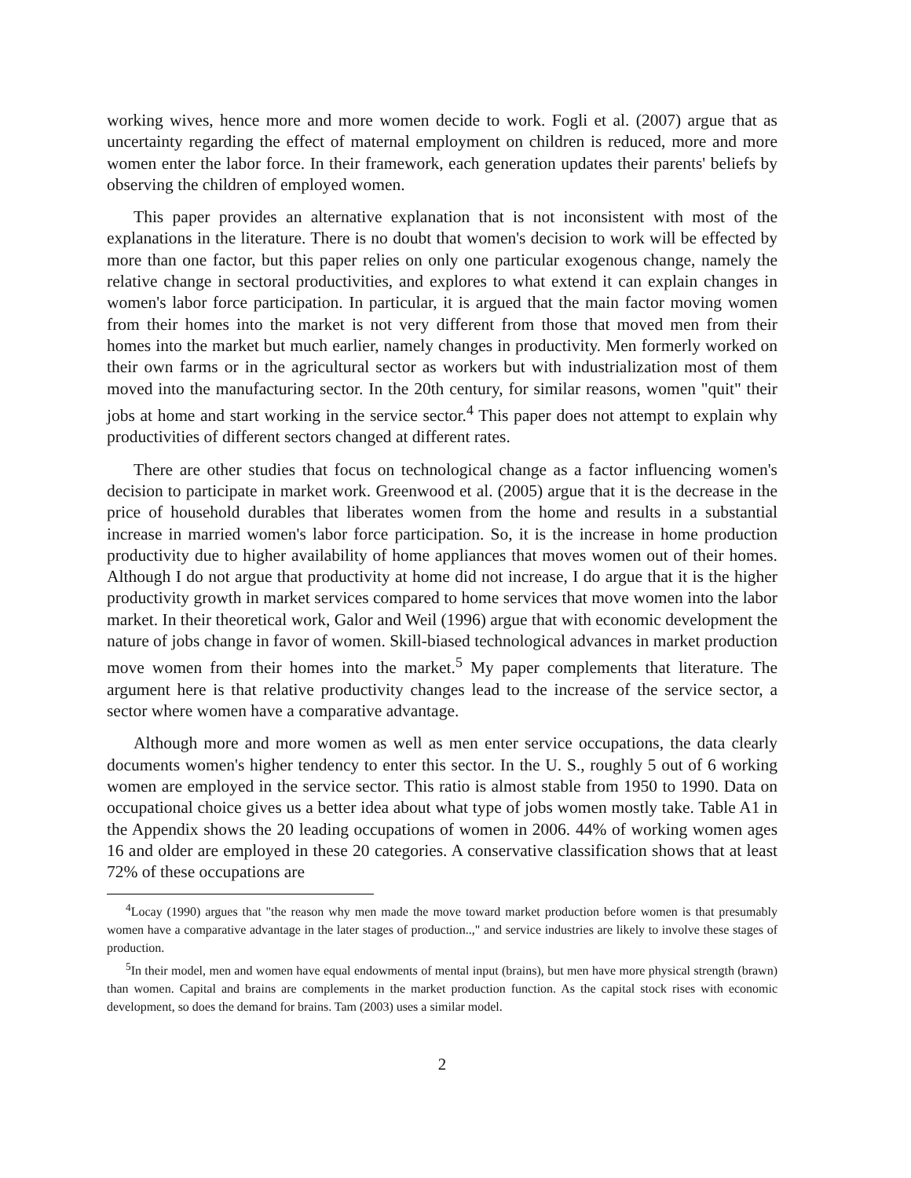working wives, hence more and more women decide to work. Fogli et al. (2007) argue that as uncertainty regarding the effect of maternal employment on children is reduced, more and more women enter the labor force. In their framework, each generation updates their parents' beliefs by observing the children of employed women.
This paper provides an alternative explanation that is not inconsistent with most of the explanations in the literature. There is no doubt that women's decision to work will be effected by more than one factor, but this paper relies on only one particular exogenous change, namely the relative change in sectoral productivities, and explores to what extend it can explain changes in women's labor force participation. In particular, it is argued that the main factor moving women from their homes into the market is not very different from those that moved men from their homes into the market but much earlier, namely changes in productivity. Men formerly worked on their own farms or in the agricultural sector as workers but with industrialization most of them moved into the manufacturing sector. In the 20th century, for similar reasons, women "quit" their jobs at home and start working in the service sector.<sup>4</sup> This paper does not attempt to explain why productivities of different sectors changed at different rates.
There are other studies that focus on technological change as a factor influencing women's decision to participate in market work. Greenwood et al. (2005) argue that it is the decrease in the price of household durables that liberates women from the home and results in a substantial increase in married women's labor force participation. So, it is the increase in home production productivity due to higher availability of home appliances that moves women out of their homes. Although I do not argue that productivity at home did not increase, I do argue that it is the higher productivity growth in market services compared to home services that move women into the labor market. In their theoretical work, Galor and Weil (1996) argue that with economic development the nature of jobs change in favor of women. Skill-biased technological advances in market production move women from their homes into the market.<sup>5</sup> My paper complements that literature. The argument here is that relative productivity changes lead to the increase of the service sector, a sector where women have a comparative advantage.
Although more and more women as well as men enter service occupations, the data clearly documents women's higher tendency to enter this sector. In the U. S., roughly 5 out of 6 working women are employed in the service sector. This ratio is almost stable from 1950 to 1990. Data on occupational choice gives us a better idea about what type of jobs women mostly take. Table A1 in the Appendix shows the 20 leading occupations of women in 2006. 44% of working women ages 16 and older are employed in these 20 categories. A conservative classification shows that at least 72% of these occupations are
<sup>4</sup> Locay (1990) argues that "the reason why men made the move toward market production before women is that presumably women have a comparative advantage in the later stages of production..," and service industries are likely to involve these stages of production.
<sup>5</sup> In their model, men and women have equal endowments of mental input (brains), but men have more physical strength (brawn) than women. Capital and brains are complements in the market production function. As the capital stock rises with economic development, so does the demand for brains. Tam (2003) uses a similar model.
2